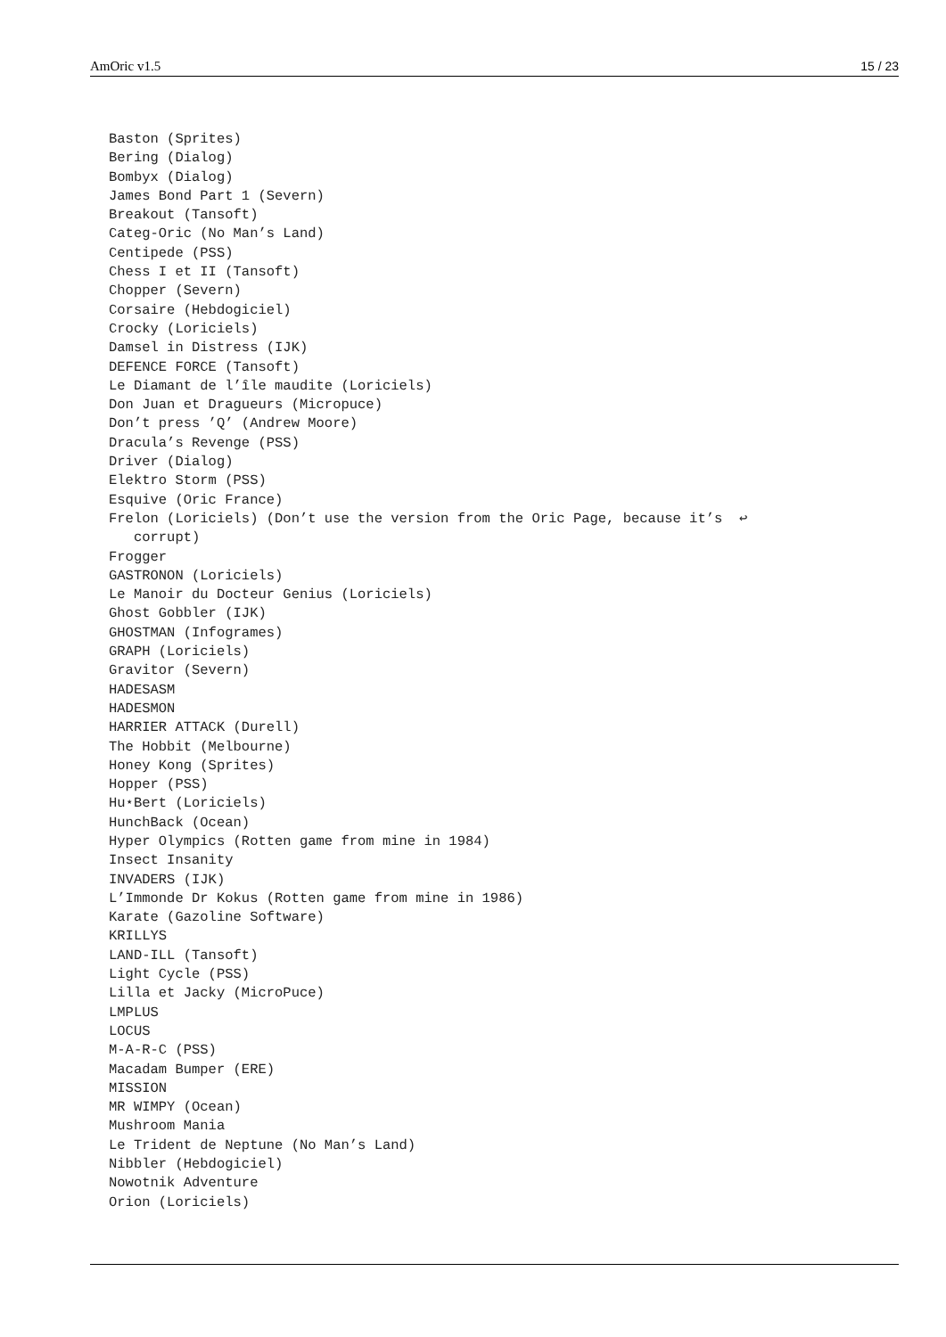AmOric v1.5 15 / 23
Baston (Sprites)
Bering (Dialog)
Bombyx (Dialog)
James Bond Part 1 (Severn)
Breakout (Tansoft)
Categ-Oric (No Man’s Land)
Centipede (PSS)
Chess I et II (Tansoft)
Chopper (Severn)
Corsaire (Hebdogiciel)
Crocky (Loriciels)
Damsel in Distress (IJK)
DEFENCE FORCE (Tansoft)
Le Diamant de l’île maudite (Loriciels)
Don Juan et Dragueurs (Micropuce)
Don’t press ’Q’ (Andrew Moore)
Dracula’s Revenge (PSS)
Driver (Dialog)
Elektro Storm (PSS)
Esquive (Oric France)
Frelon (Loriciels) (Don’t use the version from the Oric Page, because it’s  ↩
   corrupt)
Frogger
GASTRONON (Loriciels)
Le Manoir du Docteur Genius (Loriciels)
Ghost Gobbler (IJK)
GHOSTMAN (Infogrames)
GRAPH (Loriciels)
Gravitor (Severn)
HADESASM
HADESMON
HARRIER ATTACK (Durell)
The Hobbit (Melbourne)
Honey Kong (Sprites)
Hopper (PSS)
Hu⋆Bert (Loriciels)
HunchBack (Ocean)
Hyper Olympics (Rotten game from mine in 1984)
Insect Insanity
INVADERS (IJK)
L’Immonde Dr Kokus (Rotten game from mine in 1986)
Karate (Gazoline Software)
KRILLYS
LAND-ILL (Tansoft)
Light Cycle (PSS)
Lilla et Jacky (MicroPuce)
LMPLUS
LOCUS
M-A-R-C (PSS)
Macadam Bumper (ERE)
MISSION
MR WIMPY (Ocean)
Mushroom Mania
Le Trident de Neptune (No Man’s Land)
Nibbler (Hebdogiciel)
Nowotnik Adventure
Orion (Loriciels)